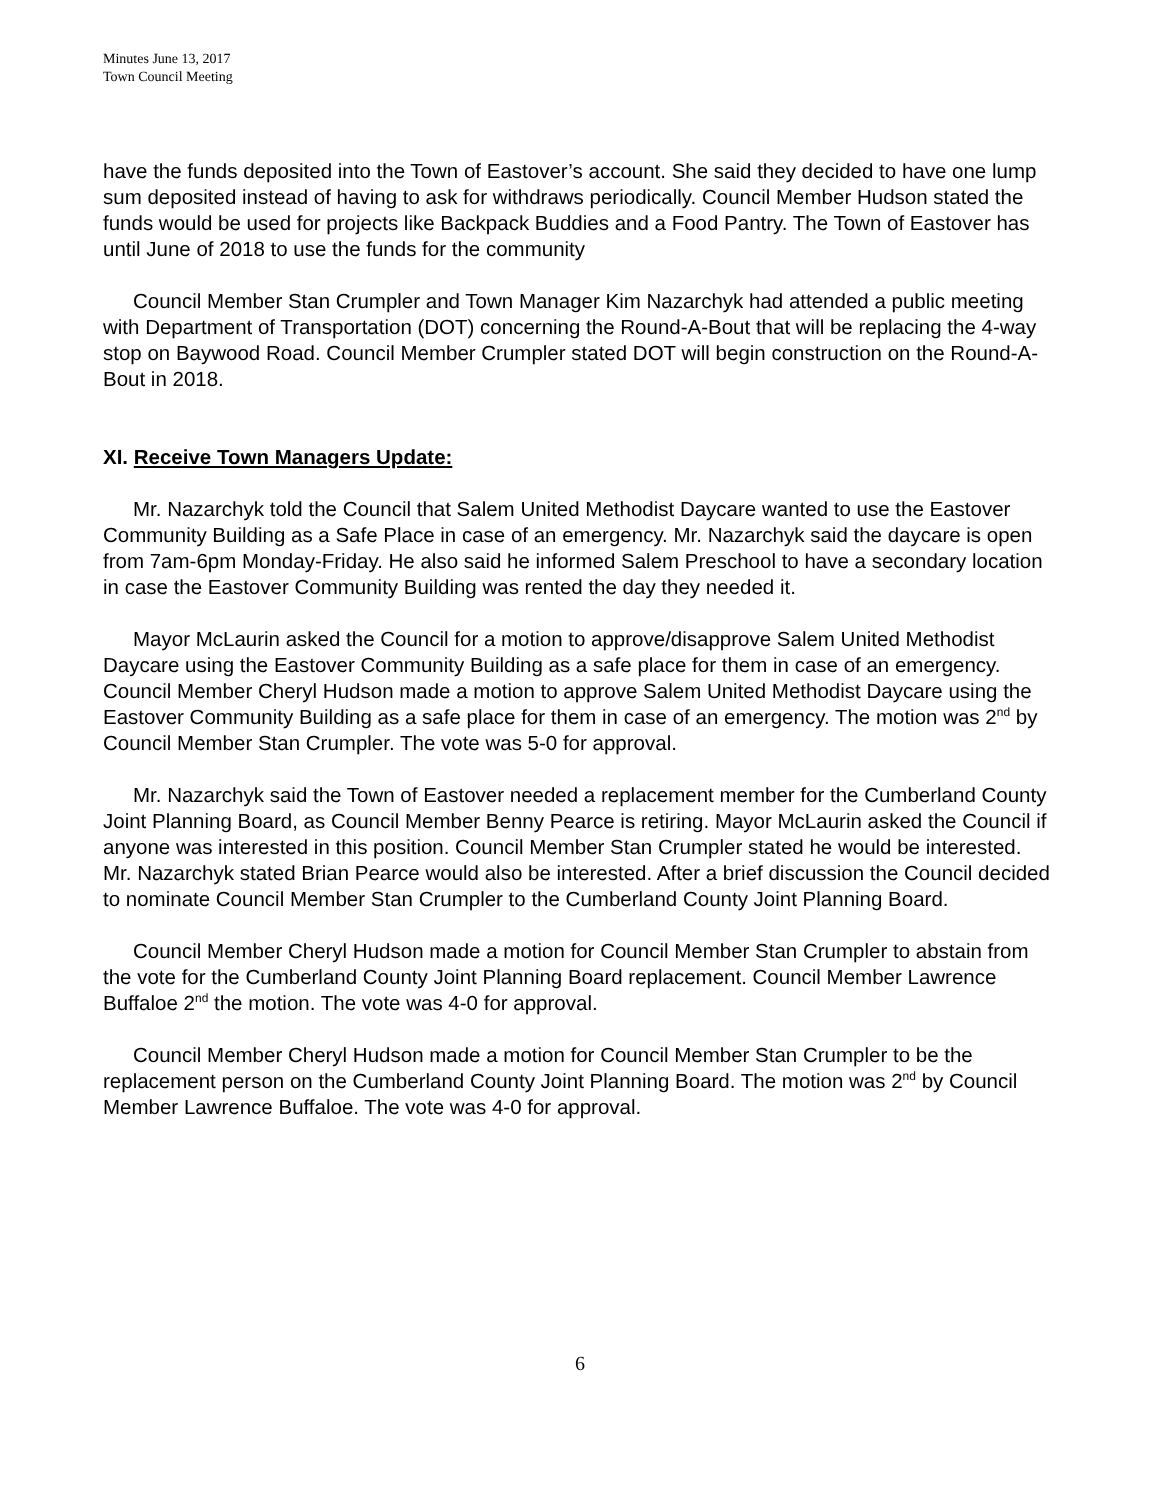Minutes June 13, 2017
Town Council Meeting
have the funds deposited into the Town of Eastover’s account. She said they decided to have one lump sum deposited instead of having to ask for withdraws periodically. Council Member Hudson stated the funds would be used for projects like Backpack Buddies and a Food Pantry. The Town of Eastover has until June of 2018 to use the funds for the community
Council Member Stan Crumpler and Town Manager Kim Nazarchyk had attended a public meeting with Department of Transportation (DOT) concerning the Round-A-Bout that will be replacing the 4-way stop on Baywood Road. Council Member Crumpler stated DOT will begin construction on the Round-A-Bout in 2018.
XI. Receive Town Managers Update:
Mr. Nazarchyk told the Council that Salem United Methodist Daycare wanted to use the Eastover Community Building as a Safe Place in case of an emergency. Mr. Nazarchyk said the daycare is open from 7am-6pm Monday-Friday. He also said he informed Salem Preschool to have a secondary location in case the Eastover Community Building was rented the day they needed it.
Mayor McLaurin asked the Council for a motion to approve/disapprove Salem United Methodist Daycare using the Eastover Community Building as a safe place for them in case of an emergency. Council Member Cheryl Hudson made a motion to approve Salem United Methodist Daycare using the Eastover Community Building as a safe place for them in case of an emergency. The motion was 2<sup>nd</sup> by Council Member Stan Crumpler. The vote was 5-0 for approval.
Mr. Nazarchyk said the Town of Eastover needed a replacement member for the Cumberland County Joint Planning Board, as Council Member Benny Pearce is retiring. Mayor McLaurin asked the Council if anyone was interested in this position. Council Member Stan Crumpler stated he would be interested. Mr. Nazarchyk stated Brian Pearce would also be interested. After a brief discussion the Council decided to nominate Council Member Stan Crumpler to the Cumberland County Joint Planning Board.
Council Member Cheryl Hudson made a motion for Council Member Stan Crumpler to abstain from the vote for the Cumberland County Joint Planning Board replacement. Council Member Lawrence Buffaloe 2<sup>nd</sup> the motion. The vote was 4-0 for approval.
Council Member Cheryl Hudson made a motion for Council Member Stan Crumpler to be the replacement person on the Cumberland County Joint Planning Board. The motion was 2<sup>nd</sup> by Council Member Lawrence Buffaloe. The vote was 4-0 for approval.
6